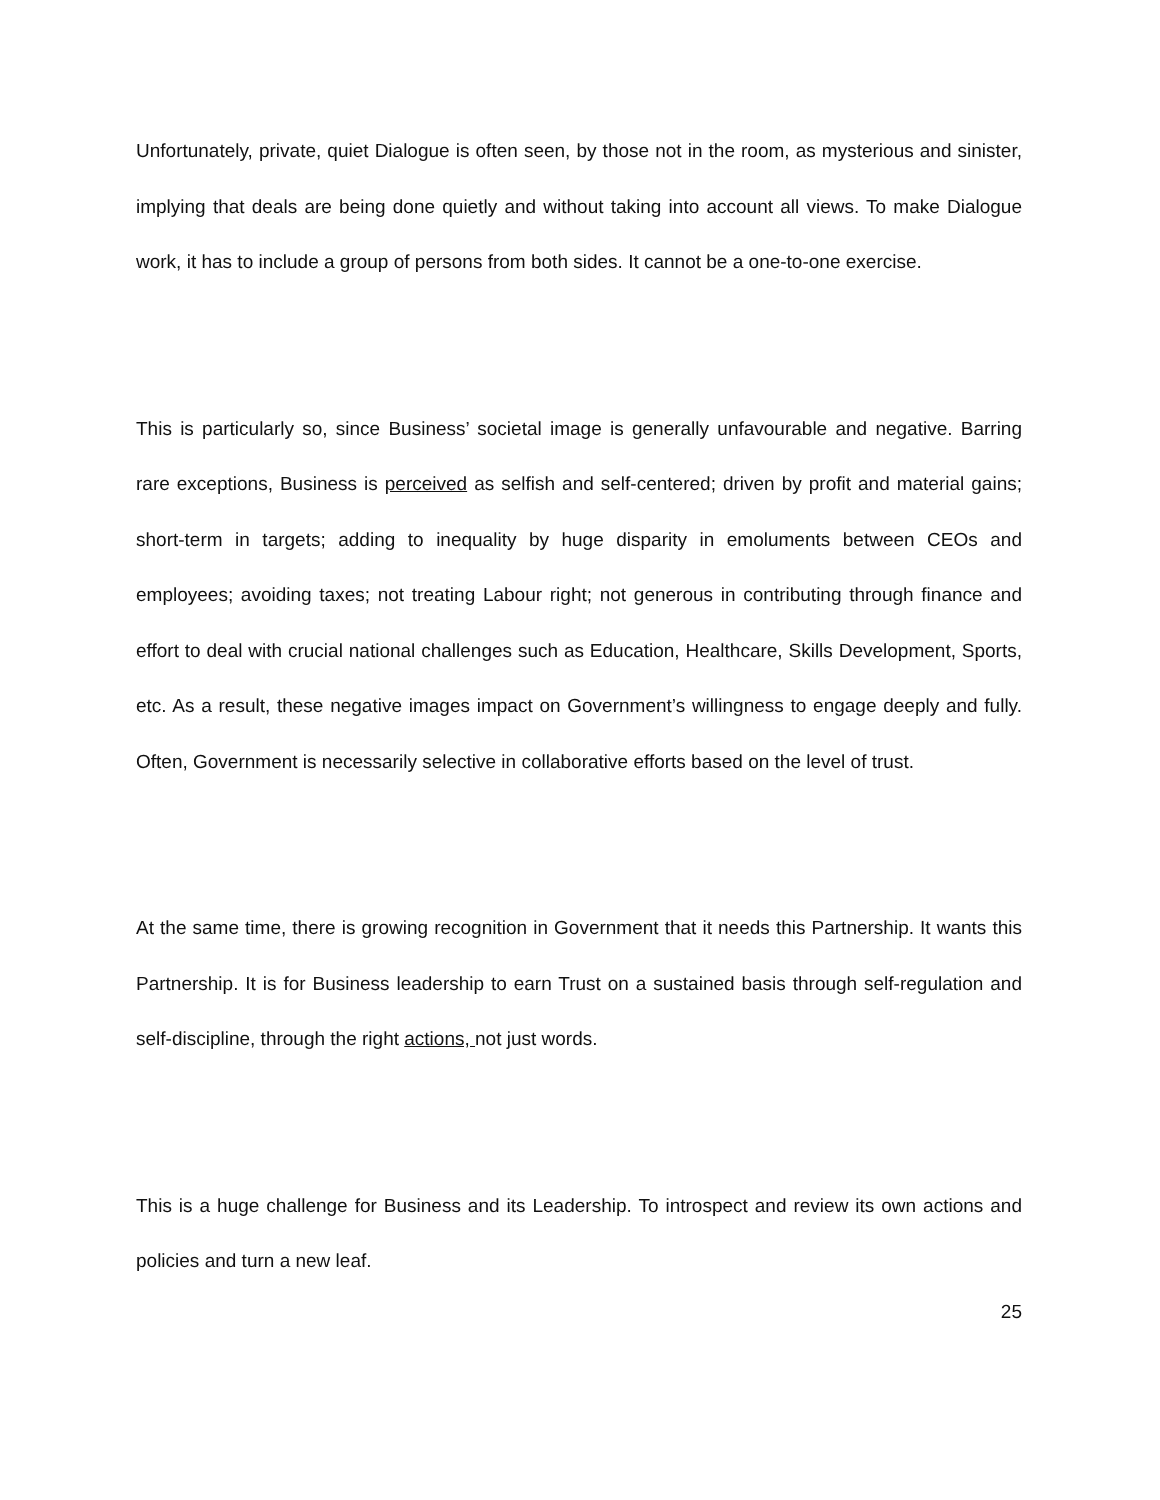Unfortunately, private, quiet Dialogue is often seen, by those not in the room, as mysterious and sinister, implying that deals are being done quietly and without taking into account all views. To make Dialogue work, it has to include a group of persons from both sides. It cannot be a one-to-one exercise.
This is particularly so, since Business’ societal image is generally unfavourable and negative. Barring rare exceptions, Business is perceived as selfish and self-centered; driven by profit and material gains; short-term in targets; adding to inequality by huge disparity in emoluments between CEOs and employees; avoiding taxes; not treating Labour right; not generous in contributing through finance and effort to deal with crucial national challenges such as Education, Healthcare, Skills Development, Sports, etc. As a result, these negative images impact on Government’s willingness to engage deeply and fully. Often, Government is necessarily selective in collaborative efforts based on the level of trust.
At the same time, there is growing recognition in Government that it needs this Partnership. It wants this Partnership. It is for Business leadership to earn Trust on a sustained basis through self-regulation and self-discipline, through the right actions, not just words.
This is a huge challenge for Business and its Leadership. To introspect and review its own actions and policies and turn a new leaf.
25